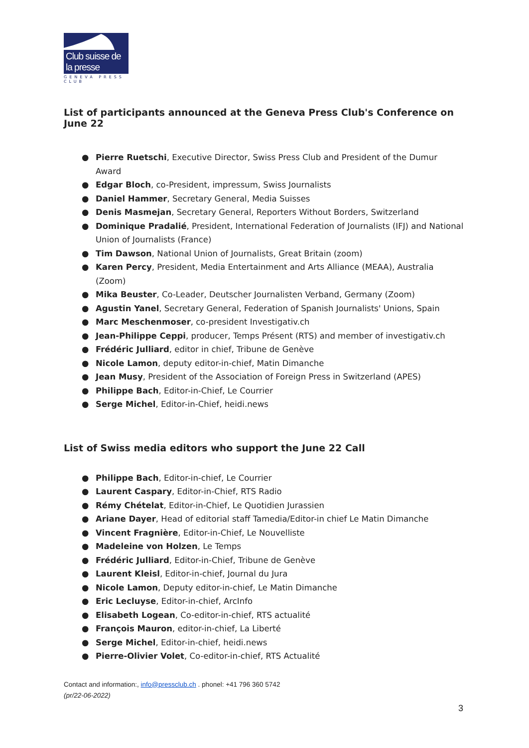Club suisse de la presse
GENEVA PRESS CLUB
List of participants announced at the Geneva Press Club's Conference on June 22
● Pierre Ruetschi, Executive Director, Swiss Press Club and President of the Dumur Award
● Edgar Bloch, co-President, impressum, Swiss Journalists
● Daniel Hammer, Secretary General, Media Suisses
● Denis Masmejan, Secretary General, Reporters Without Borders, Switzerland
● Dominique Pradalié, President, International Federation of Journalists (IFJ) and National Union of Journalists (France)
● Tim Dawson, National Union of Journalists, Great Britain (zoom)
● Karen Percy, President, Media Entertainment and Arts Alliance (MEAA), Australia (Zoom)
● Mika Beuster, Co-Leader, Deutscher Journalisten Verband, Germany (Zoom)
● Agustin Yanel, Secretary General, Federation of Spanish Journalists' Unions, Spain
● Marc Meschenmoser, co-president Investigativ.ch
● Jean-Philippe Ceppi, producer, Temps Présent (RTS) and member of investigativ.ch
● Frédéric Julliard, editor in chief, Tribune de Genève
● Nicole Lamon, deputy editor-in-chief, Matin Dimanche
● Jean Musy, President of the Association of Foreign Press in Switzerland (APES)
● Philippe Bach, Editor-in-Chief, Le Courrier
● Serge Michel, Editor-in-Chief, heidi.news
List of Swiss media editors who support the June 22 Call
● Philippe Bach, Editor-in-chief, Le Courrier
● Laurent Caspary, Editor-in-Chief, RTS Radio
● Rémy Chételat, Editor-in-Chief, Le Quotidien Jurassien
● Ariane Dayer, Head of editorial staff Tamedia/Editor-in chief Le Matin Dimanche
● Vincent Fragnière, Editor-in-Chief, Le Nouvelliste
● Madeleine von Holzen, Le Temps
● Frédéric Julliard, Editor-in-Chief, Tribune de Genève
● Laurent Kleisl, Editor-in-chief, Journal du Jura
● Nicole Lamon, Deputy editor-in-chief, Le Matin Dimanche
● Eric Lecluyse, Editor-in-chief, ArcInfo
● Elisabeth Logean, Co-editor-in-chief, RTS actualité
● François Mauron, editor-in-chief, La Liberté
● Serge Michel, Editor-in-chief, heidi.news
● Pierre-Olivier Volet, Co-editor-in-chief, RTS Actualité
Contact and information:, info@pressclub.ch . phonel: +41 796 360 5742
(pr/22-06-2022)
3